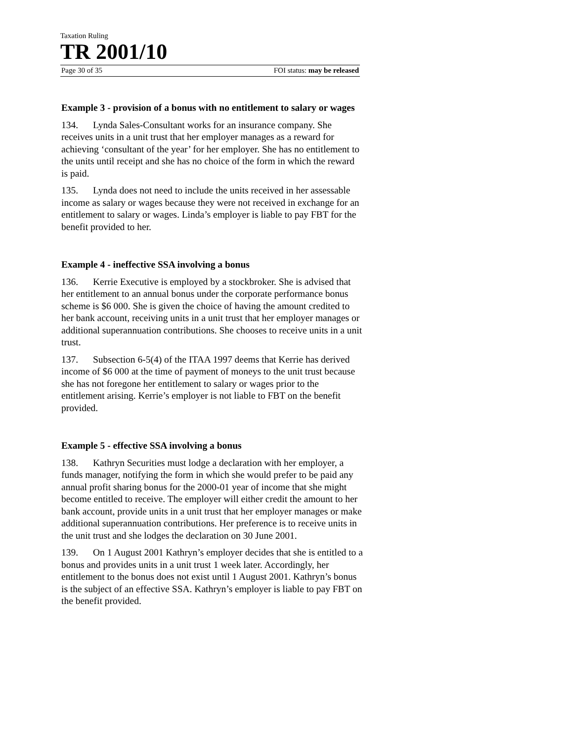Taxation Ruling
TR 2001/10
Page 30 of 35 FOI status: may be released
Example 3 - provision of a bonus with no entitlement to salary or wages
134. Lynda Sales-Consultant works for an insurance company. She receives units in a unit trust that her employer manages as a reward for achieving ‘consultant of the year’ for her employer. She has no entitlement to the units until receipt and she has no choice of the form in which the reward is paid.
135. Lynda does not need to include the units received in her assessable income as salary or wages because they were not received in exchange for an entitlement to salary or wages. Linda’s employer is liable to pay FBT for the benefit provided to her.
Example 4 - ineffective SSA involving a bonus
136. Kerrie Executive is employed by a stockbroker. She is advised that her entitlement to an annual bonus under the corporate performance bonus scheme is $6 000. She is given the choice of having the amount credited to her bank account, receiving units in a unit trust that her employer manages or additional superannuation contributions. She chooses to receive units in a unit trust.
137. Subsection 6-5(4) of the ITAA 1997 deems that Kerrie has derived income of $6 000 at the time of payment of moneys to the unit trust because she has not foregone her entitlement to salary or wages prior to the entitlement arising. Kerrie’s employer is not liable to FBT on the benefit provided.
Example 5 - effective SSA involving a bonus
138. Kathryn Securities must lodge a declaration with her employer, a funds manager, notifying the form in which she would prefer to be paid any annual profit sharing bonus for the 2000-01 year of income that she might become entitled to receive. The employer will either credit the amount to her bank account, provide units in a unit trust that her employer manages or make additional superannuation contributions. Her preference is to receive units in the unit trust and she lodges the declaration on 30 June 2001.
139. On 1 August 2001 Kathryn’s employer decides that she is entitled to a bonus and provides units in a unit trust 1 week later. Accordingly, her entitlement to the bonus does not exist until 1 August 2001. Kathryn’s bonus is the subject of an effective SSA. Kathryn’s employer is liable to pay FBT on the benefit provided.